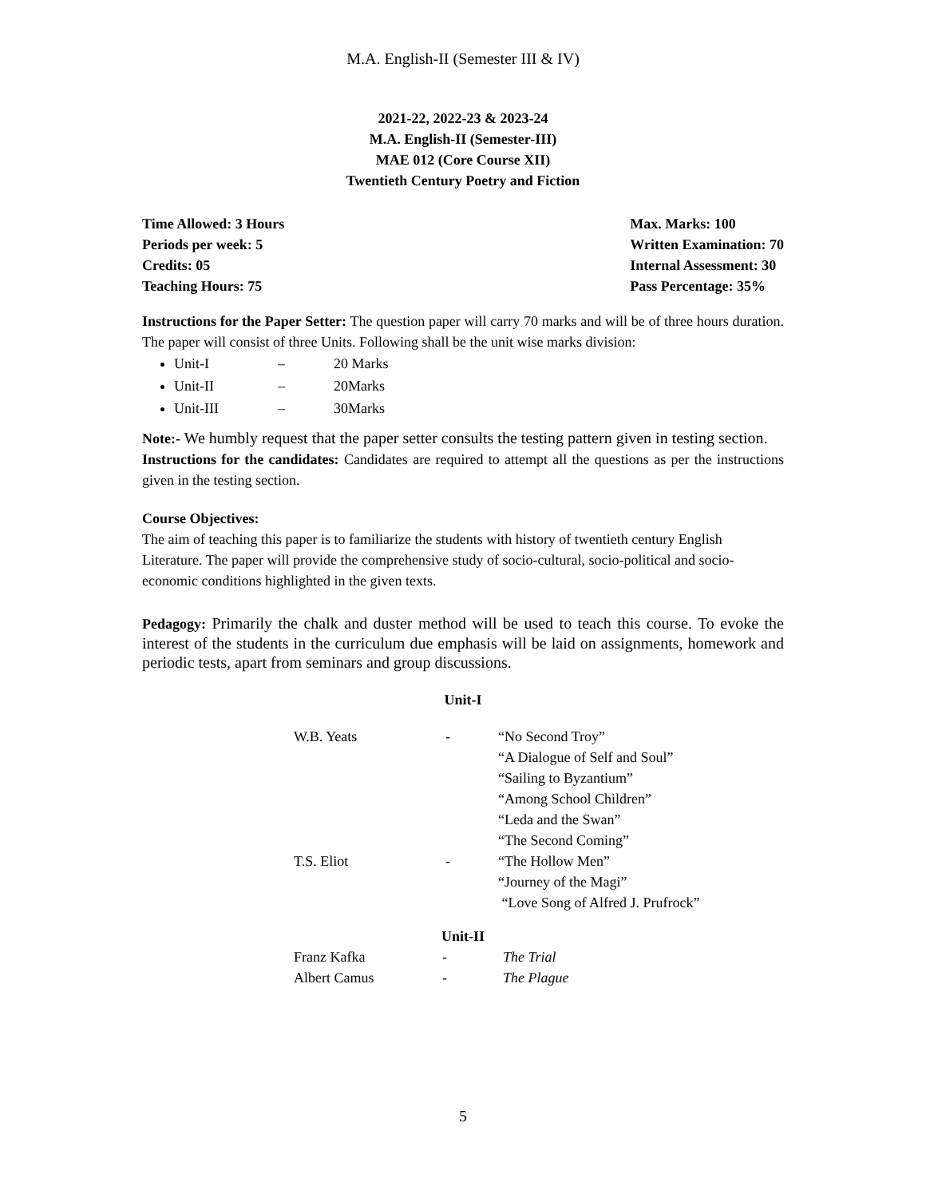M.A. English-II (Semester III & IV)
2021-22, 2022-23 & 2023-24
M.A. English-II (Semester-III)
MAE 012 (Core Course XII)
Twentieth Century Poetry and Fiction
Time Allowed: 3 Hours
Periods per week: 5
Credits: 05
Teaching Hours: 75
Max. Marks: 100
Written Examination: 70
Internal Assessment: 30
Pass Percentage: 35%
Instructions for the Paper Setter: The question paper will carry 70 marks and will be of three hours duration. The paper will consist of three Units. Following shall be the unit wise marks division:
Unit-I – 20 Marks
Unit-II – 20Marks
Unit-III – 30Marks
Note:- We humbly request that the paper setter consults the testing pattern given in testing section.
Instructions for the candidates: Candidates are required to attempt all the questions as per the instructions given in the testing section.
Course Objectives:
The aim of teaching this paper is to familiarize the students with history of twentieth century English Literature. The paper will provide the comprehensive study of socio-cultural, socio-political and socio-economic conditions highlighted in the given texts.
Pedagogy: Primarily the chalk and duster method will be used to teach this course. To evoke the interest of the students in the curriculum due emphasis will be laid on assignments, homework and periodic tests, apart from seminars and group discussions.
Unit-I
| W.B. Yeats | - | “No Second Troy” |
| | | “A Dialogue of Self and Soul” |
| | | “Sailing to Byzantium” |
| | | “Among School Children” |
| | | “Leda and the Swan” |
| | | “The Second Coming” |
| T.S. Eliot | - | “The Hollow Men” |
| | | “Journey of the Magi” |
| | | “Love Song of Alfred J. Prufrock” |
Unit-II
| Franz Kafka | - | The Trial |
| Albert Camus | - | The Plague |
5